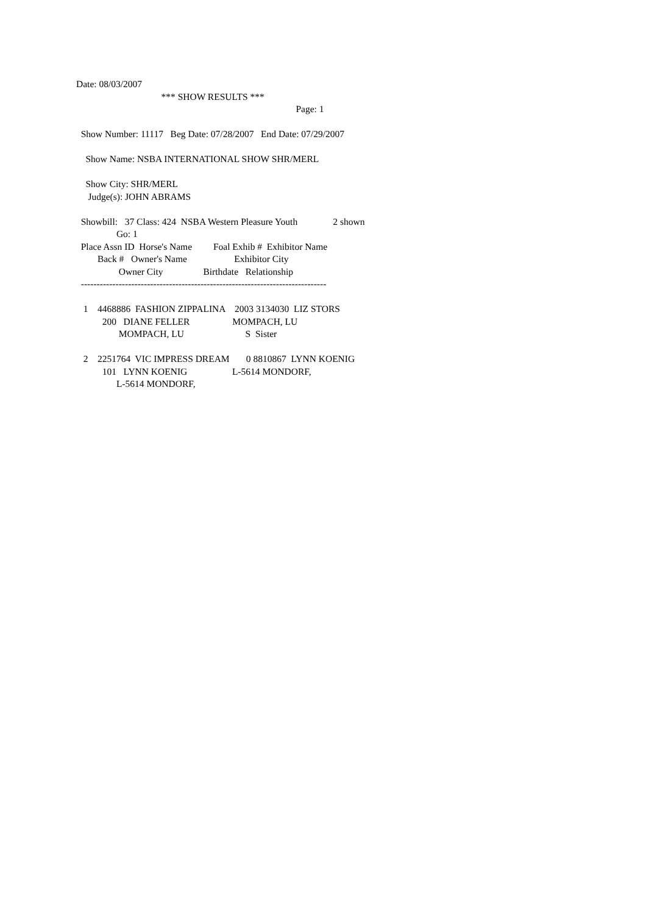Date: 08/03/2007
*** SHOW RESULTS ***
Page: 1
Show Number: 11117 Beg Date: 07/28/2007 End Date: 07/29/2007
Show Name: NSBA INTERNATIONAL SHOW SHR/MERL
Show City: SHR/MERL
Judge(s): JOHN ABRAMS
Showbill: 37 Class: 424 NSBA Western Pleasure Youth 2 shown
Go: 1
Place Assn ID Horse's Name Foal Exhib # Exhibitor Name
Back # Owner's Name Exhibitor City
Owner City Birthdate Relationship
------------------------------------------------------------------------------
1 4468886 FASHION ZIPPALINA 2003 3134030 LIZ STORS
200 DIANE FELLER MOMPACH, LU
MOMPACH, LU S Sister
2 2251764 VIC IMPRESS DREAM 0 8810867 LYNN KOENIG
101 LYNN KOENIG L-5614 MONDORF,
L-5614 MONDORF,